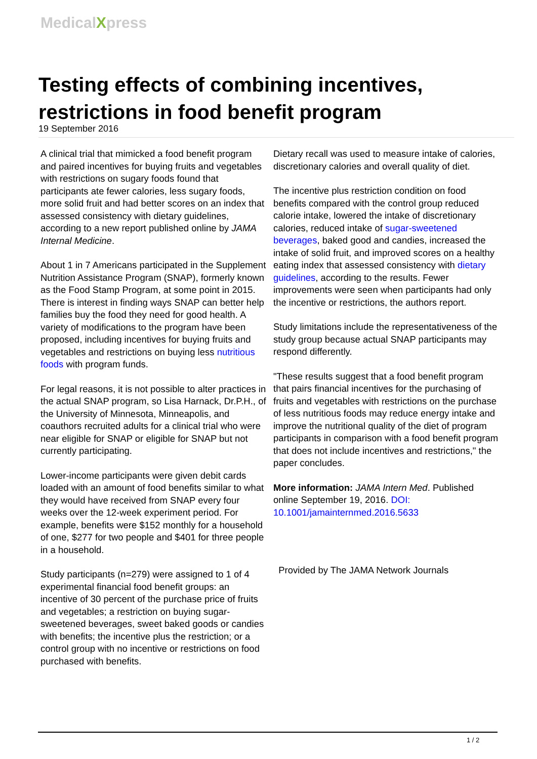MedicalXpress
Testing effects of combining incentives, restrictions in food benefit program
19 September 2016
A clinical trial that mimicked a food benefit program and paired incentives for buying fruits and vegetables with restrictions on sugary foods found that participants ate fewer calories, less sugary foods, more solid fruit and had better scores on an index that assessed consistency with dietary guidelines, according to a new report published online by JAMA Internal Medicine.
About 1 in 7 Americans participated in the Supplement Nutrition Assistance Program (SNAP), formerly known as the Food Stamp Program, at some point in 2015. There is interest in finding ways SNAP can better help families buy the food they need for good health. A variety of modifications to the program have been proposed, including incentives for buying fruits and vegetables and restrictions on buying less nutritious foods with program funds.
For legal reasons, it is not possible to alter practices in the actual SNAP program, so Lisa Harnack, Dr.P.H., of the University of Minnesota, Minneapolis, and coauthors recruited adults for a clinical trial who were near eligible for SNAP or eligible for SNAP but not currently participating.
Lower-income participants were given debit cards loaded with an amount of food benefits similar to what they would have received from SNAP every four weeks over the 12-week experiment period. For example, benefits were $152 monthly for a household of one, $277 for two people and $401 for three people in a household.
Study participants (n=279) were assigned to 1 of 4 experimental financial food benefit groups: an incentive of 30 percent of the purchase price of fruits and vegetables; a restriction on buying sugar-sweetened beverages, sweet baked goods or candies with benefits; the incentive plus the restriction; or a control group with no incentive or restrictions on food purchased with benefits.
Dietary recall was used to measure intake of calories, discretionary calories and overall quality of diet.
The incentive plus restriction condition on food benefits compared with the control group reduced calorie intake, lowered the intake of discretionary calories, reduced intake of sugar-sweetened beverages, baked good and candies, increased the intake of solid fruit, and improved scores on a healthy eating index that assessed consistency with dietary guidelines, according to the results. Fewer improvements were seen when participants had only the incentive or restrictions, the authors report.
Study limitations include the representativeness of the study group because actual SNAP participants may respond differently.
"These results suggest that a food benefit program that pairs financial incentives for the purchasing of fruits and vegetables with restrictions on the purchase of less nutritious foods may reduce energy intake and improve the nutritional quality of the diet of program participants in comparison with a food benefit program that does not include incentives and restrictions," the paper concludes.
More information: JAMA Intern Med. Published online September 19, 2016. DOI: 10.1001/jamainternmed.2016.5633
Provided by The JAMA Network Journals
1 / 2